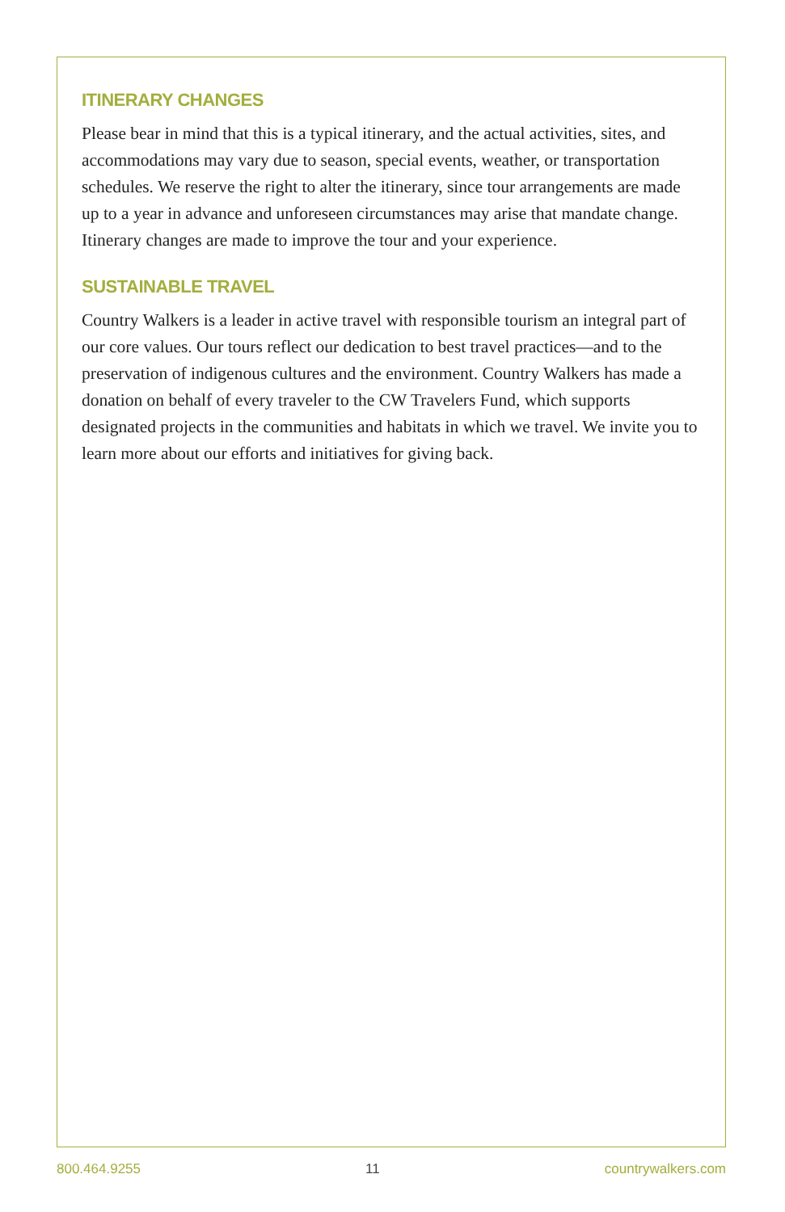ITINERARY CHANGES
Please bear in mind that this is a typical itinerary, and the actual activities, sites, and accommodations may vary due to season, special events, weather, or transportation schedules. We reserve the right to alter the itinerary, since tour arrangements are made up to a year in advance and unforeseen circumstances may arise that mandate change. Itinerary changes are made to improve the tour and your experience.
SUSTAINABLE TRAVEL
Country Walkers is a leader in active travel with responsible tourism an integral part of our core values. Our tours reflect our dedication to best travel practices—and to the preservation of indigenous cultures and the environment. Country Walkers has made a donation on behalf of every traveler to the CW Travelers Fund, which supports designated projects in the communities and habitats in which we travel. We invite you to learn more about our efforts and initiatives for giving back.
800.464.9255 11 countrywalkers.com